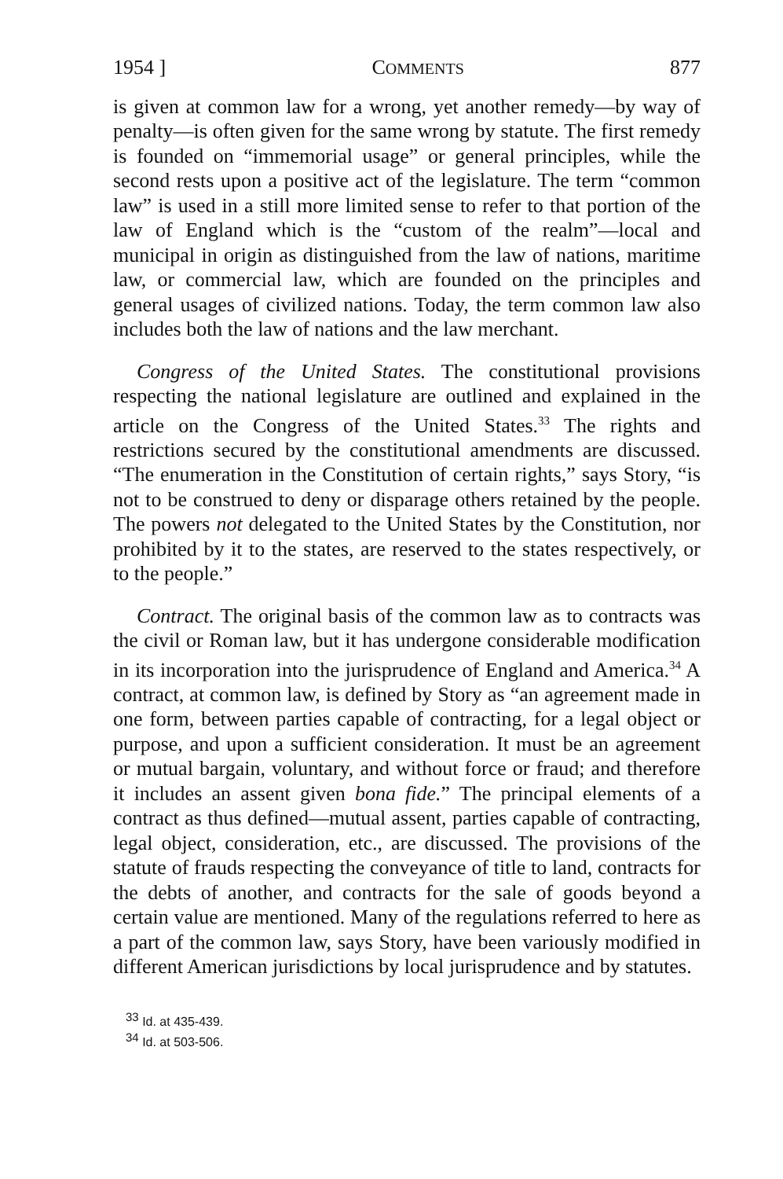1954 ] COMMENTS 877
is given at common law for a wrong, yet another remedy—by way of penalty—is often given for the same wrong by statute. The first remedy is founded on “immemorial usage” or general principles, while the second rests upon a positive act of the legislature. The term “common law” is used in a still more limited sense to refer to that portion of the law of England which is the “custom of the realm”—local and municipal in origin as distinguished from the law of nations, maritime law, or commercial law, which are founded on the principles and general usages of civilized nations. Today, the term common law also includes both the law of nations and the law merchant.
Congress of the United States. The constitutional provisions respecting the national legislature are outlined and explained in the article on the Congress of the United States.<sup>33</sup> The rights and restrictions secured by the constitutional amendments are discussed. “The enumeration in the Constitution of certain rights,” says Story, “is not to be construed to deny or disparage others retained by the people. The powers not delegated to the United States by the Constitution, nor prohibited by it to the states, are reserved to the states respectively, or to the people.”
Contract. The original basis of the common law as to contracts was the civil or Roman law, but it has undergone considerable modification in its incorporation into the jurisprudence of England and America.<sup>34</sup> A contract, at common law, is defined by Story as “an agreement made in one form, between parties capable of contracting, for a legal object or purpose, and upon a sufficient consideration. It must be an agreement or mutual bargain, voluntary, and without force or fraud; and therefore it includes an assent given bona fide.” The principal elements of a contract as thus defined—mutual assent, parties capable of contracting, legal object, consideration, etc., are discussed. The provisions of the statute of frauds respecting the conveyance of title to land, contracts for the debts of another, and contracts for the sale of goods beyond a certain value are mentioned. Many of the regulations referred to here as a part of the common law, says Story, have been variously modified in different American jurisdictions by local jurisprudence and by statutes.
<sup>33</sup> Id. at 435-439.
<sup>34</sup> Id. at 503-506.